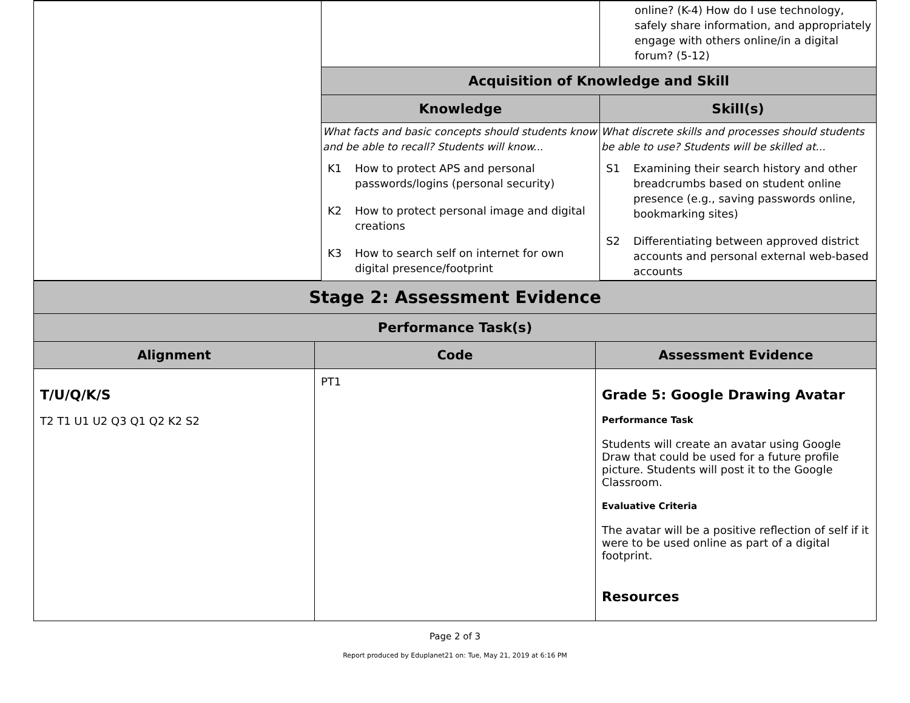| | | online? (K-4) How do I use technology, safely share information, and appropriately engage with others online/in a digital forum? (5-12) |
| | Acquisition of Knowledge and Skill | |
| | Knowledge | Skill(s) |
| | What facts and basic concepts should students know and be able to recall? Students will know... K1 How to protect APS and personal passwords/logins (personal security) K2 How to protect personal image and digital creations K3 How to search self on internet for own digital presence/footprint | What discrete skills and processes should students be able to use? Students will be skilled at... S1 Examining their search history and other breadcrumbs based on student online presence (e.g., saving passwords online, bookmarking sites) S2 Differentiating between approved district accounts and personal external web-based accounts |
| Stage 2: Assessment Evidence | | |
| Performance Task(s) | | |
| Alignment | Code | Assessment Evidence |
| T/U/Q/K/S T2 T1 U1 U2 Q3 Q1 Q2 K2 S2 | PT1 | Grade 5: Google Drawing Avatar Performance Task Students will create an avatar using Google Draw that could be used for a future profile picture. Students will post it to the Google Classroom. Evaluative Criteria The avatar will be a positive reflection of self if it were to be used online as part of a digital footprint. Resources |
Page 2 of 3
Report produced by Eduplanet21 on: Tue, May 21, 2019 at 6:16 PM